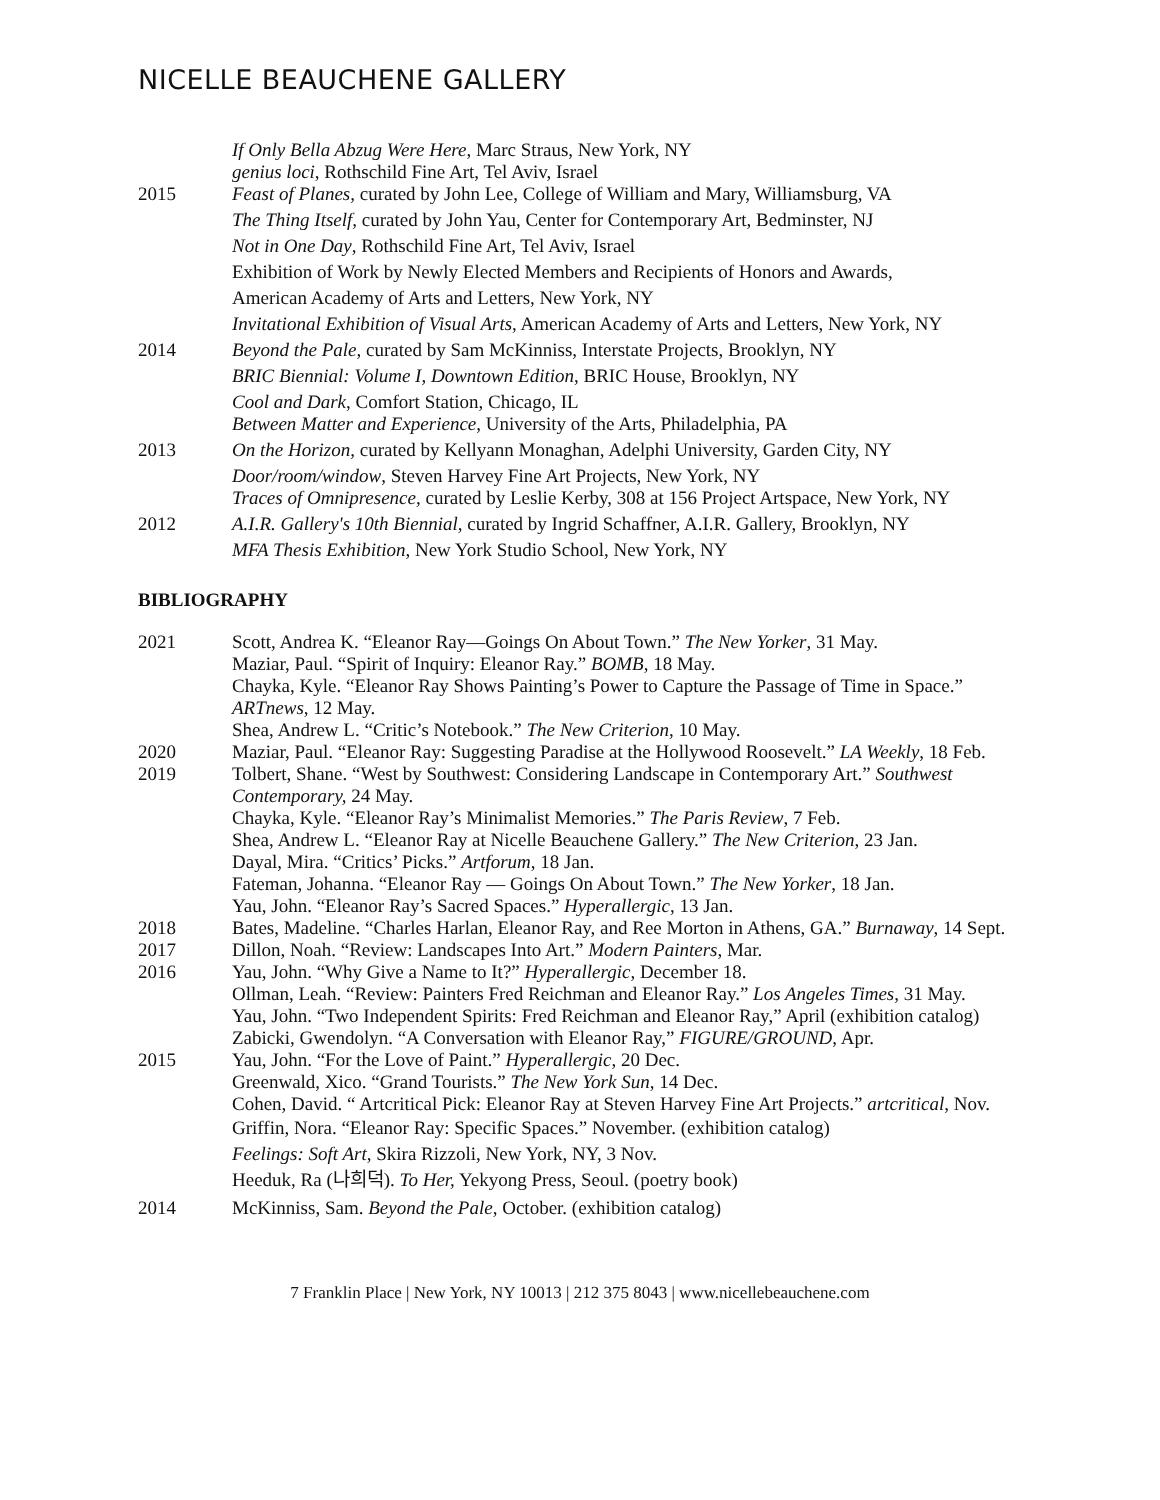NICELLE BEAUCHENE GALLERY
If Only Bella Abzug Were Here, Marc Straus, New York, NY
genius loci, Rothschild Fine Art, Tel Aviv, Israel
2015 Feast of Planes, curated by John Lee, College of William and Mary, Williamsburg, VA
The Thing Itself, curated by John Yau, Center for Contemporary Art, Bedminster, NJ
Not in One Day, Rothschild Fine Art, Tel Aviv, Israel
Exhibition of Work by Newly Elected Members and Recipients of Honors and Awards,
American Academy of Arts and Letters, New York, NY
Invitational Exhibition of Visual Arts, American Academy of Arts and Letters, New York, NY
2014 Beyond the Pale, curated by Sam McKinniss, Interstate Projects, Brooklyn, NY
BRIC Biennial: Volume I, Downtown Edition, BRIC House, Brooklyn, NY
Cool and Dark, Comfort Station, Chicago, IL
Between Matter and Experience, University of the Arts, Philadelphia, PA
2013 On the Horizon, curated by Kellyann Monaghan, Adelphi University, Garden City, NY
Door/room/window, Steven Harvey Fine Art Projects, New York, NY
Traces of Omnipresence, curated by Leslie Kerby, 308 at 156 Project Artspace, New York, NY
2012 A.I.R. Gallery's 10th Biennial, curated by Ingrid Schaffner, A.I.R. Gallery, Brooklyn, NY
MFA Thesis Exhibition, New York Studio School, New York, NY
BIBLIOGRAPHY
2021 Scott, Andrea K. “Eleanor Ray—Goings On About Town.” The New Yorker, 31 May.
Maziar, Paul. “Spirit of Inquiry: Eleanor Ray.” BOMB, 18 May.
Chayka, Kyle. “Eleanor Ray Shows Painting’s Power to Capture the Passage of Time in Space.” ARTnews, 12 May.
Shea, Andrew L. “Critic’s Notebook.” The New Criterion, 10 May.
2020 Maziar, Paul. “Eleanor Ray: Suggesting Paradise at the Hollywood Roosevelt.” LA Weekly, 18 Feb.
2019 Tolbert, Shane. “West by Southwest: Considering Landscape in Contemporary Art.” Southwest Contemporary, 24 May.
Chayka, Kyle. “Eleanor Ray’s Minimalist Memories.” The Paris Review, 7 Feb.
Shea, Andrew L. “Eleanor Ray at Nicelle Beauchene Gallery.” The New Criterion, 23 Jan.
Dayal, Mira. “Critics’ Picks.” Artforum, 18 Jan.
Fateman, Johanna. “Eleanor Ray — Goings On About Town.” The New Yorker, 18 Jan.
Yau, John. “Eleanor Ray’s Sacred Spaces.” Hyperallergic, 13 Jan.
2018 Bates, Madeline. “Charles Harlan, Eleanor Ray, and Ree Morton in Athens, GA.” Burnaway, 14 Sept.
2017 Dillon, Noah. “Review: Landscapes Into Art.” Modern Painters, Mar.
2016 Yau, John. “Why Give a Name to It?” Hyperallergic, December 18.
Ollman, Leah. “Review: Painters Fred Reichman and Eleanor Ray.” Los Angeles Times, 31 May.
Yau, John. “Two Independent Spirits: Fred Reichman and Eleanor Ray,” April (exhibition catalog)
Zabicki, Gwendolyn. “A Conversation with Eleanor Ray,” FIGURE/GROUND, Apr.
2015 Yau, John. “For the Love of Paint.” Hyperallergic, 20 Dec.
Greenwald, Xico. “Grand Tourists.” The New York Sun, 14 Dec.
Cohen, David. “ Artcritical Pick: Eleanor Ray at Steven Harvey Fine Art Projects.” artcritical, Nov.
Griffin, Nora. “Eleanor Ray: Specific Spaces.” November. (exhibition catalog)
Feelings: Soft Art, Skira Rizzoli, New York, NY, 3 Nov.
Heeduk, Ra (나희덕). To Her, Yekyong Press, Seoul. (poetry book)
2014 McKinniss, Sam. Beyond the Pale, October. (exhibition catalog)
7 Franklin Place | New York, NY 10013 | 212 375 8043 | www.nicellebeauchene.com